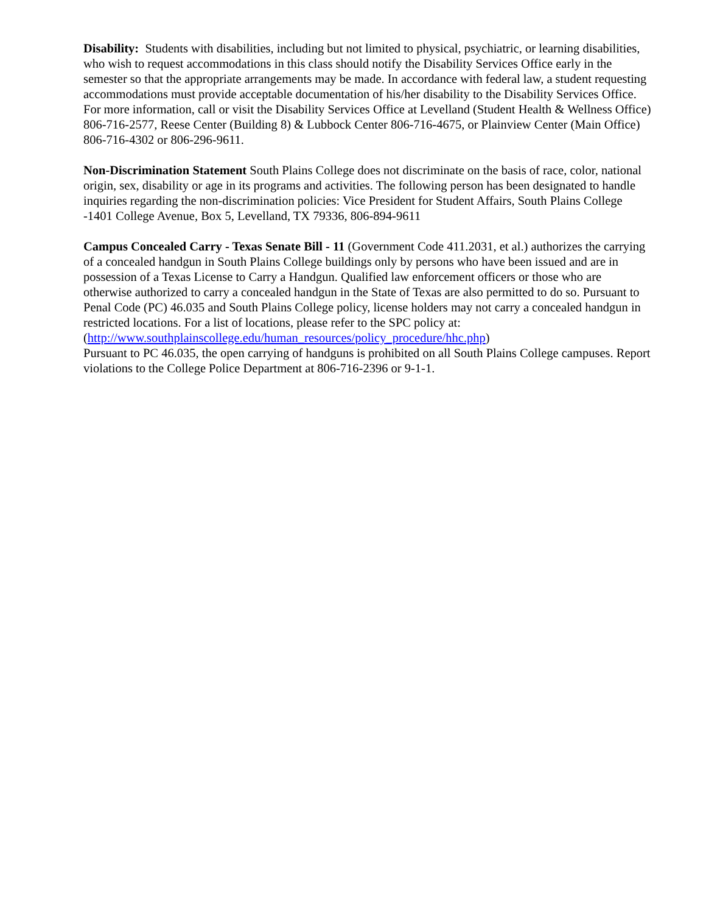Disability: Students with disabilities, including but not limited to physical, psychiatric, or learning disabilities, who wish to request accommodations in this class should notify the Disability Services Office early in the semester so that the appropriate arrangements may be made. In accordance with federal law, a student requesting accommodations must provide acceptable documentation of his/her disability to the Disability Services Office. For more information, call or visit the Disability Services Office at Levelland (Student Health & Wellness Office) 806-716-2577, Reese Center (Building 8) & Lubbock Center 806-716-4675, or Plainview Center (Main Office) 806-716-4302 or 806-296-9611.
Non-Discrimination Statement South Plains College does not discriminate on the basis of race, color, national origin, sex, disability or age in its programs and activities. The following person has been designated to handle inquiries regarding the non-discrimination policies: Vice President for Student Affairs, South Plains College -1401 College Avenue, Box 5, Levelland, TX 79336, 806-894-9611
Campus Concealed Carry - Texas Senate Bill - 11 (Government Code 411.2031, et al.) authorizes the carrying of a concealed handgun in South Plains College buildings only by persons who have been issued and are in possession of a Texas License to Carry a Handgun. Qualified law enforcement officers or those who are otherwise authorized to carry a concealed handgun in the State of Texas are also permitted to do so. Pursuant to Penal Code (PC) 46.035 and South Plains College policy, license holders may not carry a concealed handgun in restricted locations. For a list of locations, please refer to the SPC policy at: (http://www.southplainscollege.edu/human_resources/policy_procedure/hhc.php)
Pursuant to PC 46.035, the open carrying of handguns is prohibited on all South Plains College campuses. Report violations to the College Police Department at 806-716-2396 or 9-1-1.